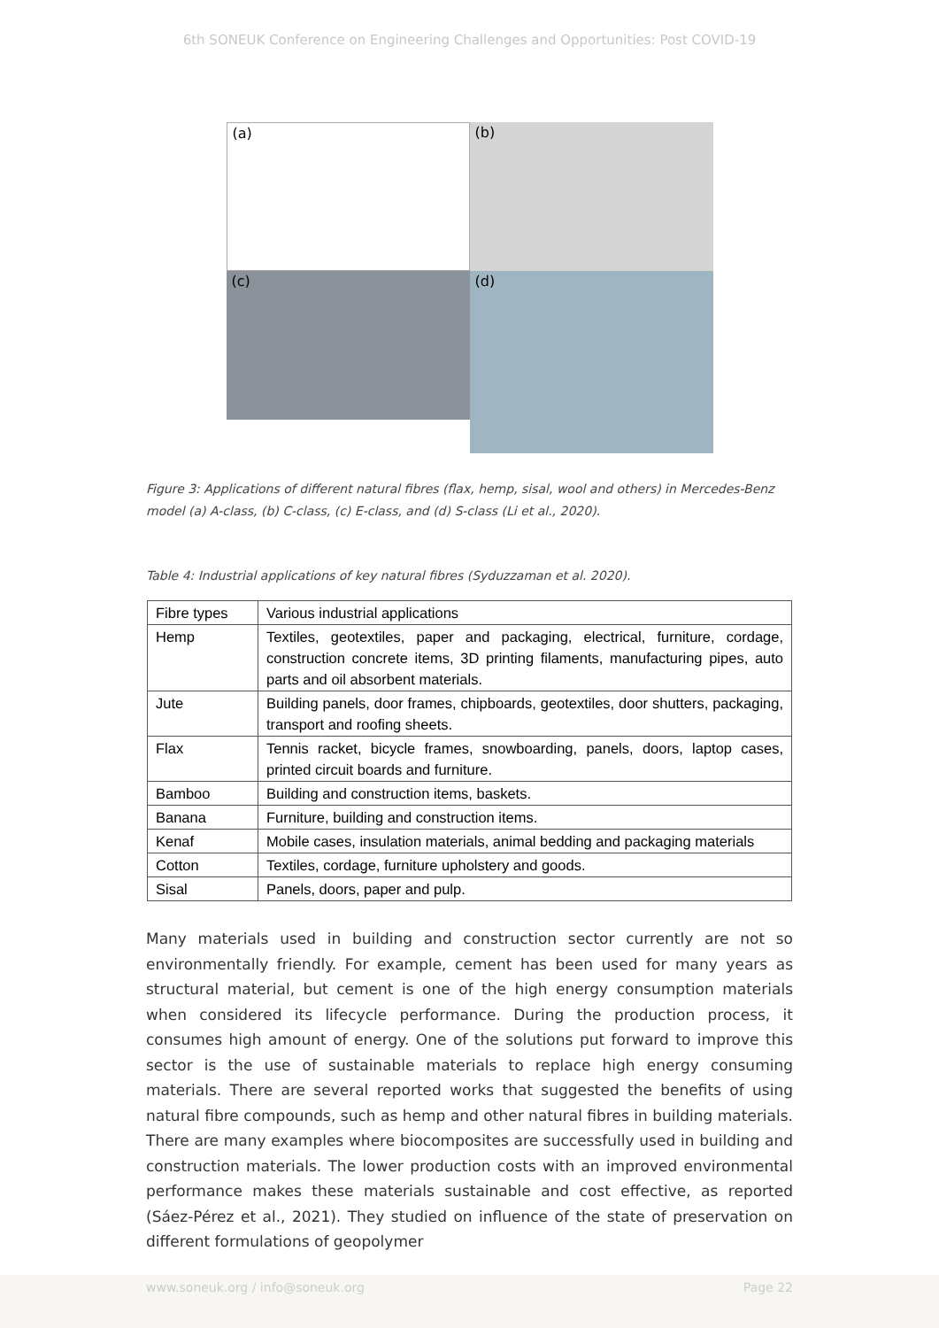6th SONEUK Conference on Engineering Challenges and Opportunities: Post COVID-19
(a)
(b)
(c)
(d)
Figure 3: Applications of different natural fibres (flax, hemp, sisal, wool and others) in Mercedes-Benz model (a) A-class, (b) C-class, (c) E-class, and (d) S-class (Li et al., 2020).
Table 4: Industrial applications of key natural fibres (Syduzzaman et al. 2020).
| Fibre types | Various industrial applications |
| Hemp | Textiles, geotextiles, paper and packaging, electrical, furniture, cordage, construction concrete items, 3D printing filaments, manufacturing pipes, auto parts and oil absorbent materials. |
| Jute | Building panels, door frames, chipboards, geotextiles, door shutters, packaging, transport and roofing sheets. |
| Flax | Tennis racket, bicycle frames, snowboarding, panels, doors, laptop cases, printed circuit boards and furniture. |
| Bamboo | Building and construction items, baskets. |
| Banana | Furniture, building and construction items. |
| Kenaf | Mobile cases, insulation materials, animal bedding and packaging materials |
| Cotton | Textiles, cordage, furniture upholstery and goods. |
| Sisal | Panels, doors, paper and pulp. |
Many materials used in building and construction sector currently are not so environmentally friendly. For example, cement has been used for many years as structural material, but cement is one of the high energy consumption materials when considered its lifecycle performance. During the production process, it consumes high amount of energy. One of the solutions put forward to improve this sector is the use of sustainable materials to replace high energy consuming materials. There are several reported works that suggested the benefits of using natural fibre compounds, such as hemp and other natural fibres in building materials. There are many examples where biocomposites are successfully used in building and construction materials. The lower production costs with an improved environmental performance makes these materials sustainable and cost effective, as reported (Sáez-Pérez et al., 2021). They studied on influence of the state of preservation on different formulations of geopolymer
www.soneuk.org / info@soneuk.org Page 22